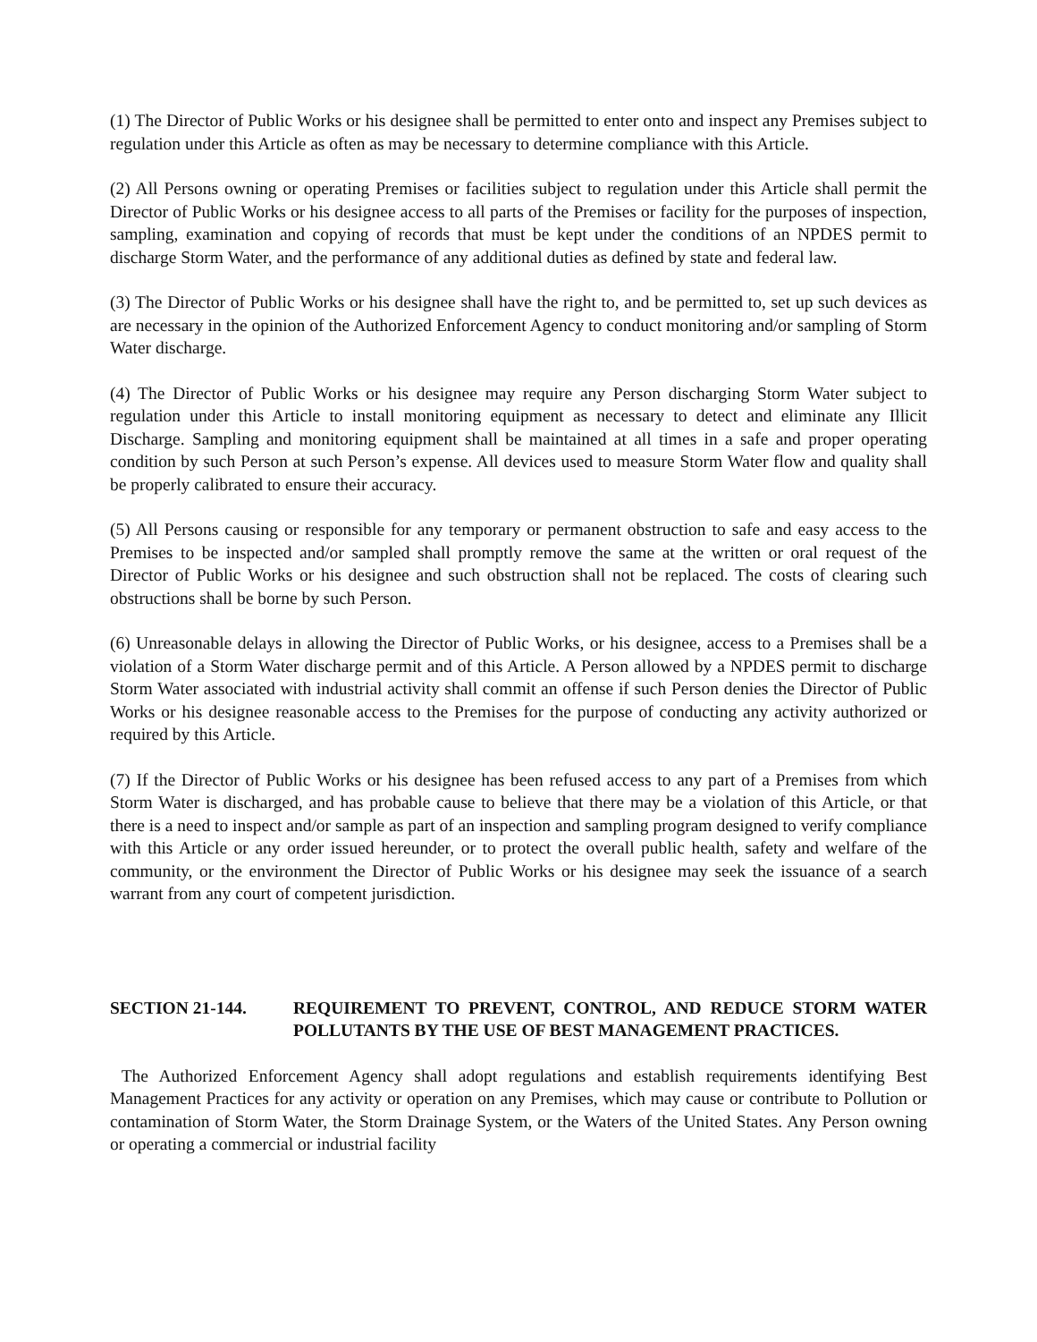(1) The Director of Public Works or his designee shall be permitted to enter onto and inspect any Premises subject to regulation under this Article as often as may be necessary to determine compliance with this Article.
(2) All Persons owning or operating Premises or facilities subject to regulation under this Article shall permit the Director of Public Works or his designee access to all parts of the Premises or facility for the purposes of inspection, sampling, examination and copying of records that must be kept under the conditions of an NPDES permit to discharge Storm Water, and the performance of any additional duties as defined by state and federal law.
(3) The Director of Public Works or his designee shall have the right to, and be permitted to, set up such devices as are necessary in the opinion of the Authorized Enforcement Agency to conduct monitoring and/or sampling of Storm Water discharge.
(4) The Director of Public Works or his designee may require any Person discharging Storm Water subject to regulation under this Article to install monitoring equipment as necessary to detect and eliminate any Illicit Discharge. Sampling and monitoring equipment shall be maintained at all times in a safe and proper operating condition by such Person at such Person’s expense. All devices used to measure Storm Water flow and quality shall be properly calibrated to ensure their accuracy.
(5) All Persons causing or responsible for any temporary or permanent obstruction to safe and easy access to the Premises to be inspected and/or sampled shall promptly remove the same at the written or oral request of the Director of Public Works or his designee and such obstruction shall not be replaced. The costs of clearing such obstructions shall be borne by such Person.
(6) Unreasonable delays in allowing the Director of Public Works, or his designee, access to a Premises shall be a violation of a Storm Water discharge permit and of this Article. A Person allowed by a NPDES permit to discharge Storm Water associated with industrial activity shall commit an offense if such Person denies the Director of Public Works or his designee reasonable access to the Premises for the purpose of conducting any activity authorized or required by this Article.
(7) If the Director of Public Works or his designee has been refused access to any part of a Premises from which Storm Water is discharged, and has probable cause to believe that there may be a violation of this Article, or that there is a need to inspect and/or sample as part of an inspection and sampling program designed to verify compliance with this Article or any order issued hereunder, or to protect the overall public health, safety and welfare of the community, or the environment the Director of Public Works or his designee may seek the issuance of a search warrant from any court of competent jurisdiction.
SECTION 21-144. REQUIREMENT TO PREVENT, CONTROL, AND REDUCE STORM WATER POLLUTANTS BY THE USE OF BEST MANAGEMENT PRACTICES.
The Authorized Enforcement Agency shall adopt regulations and establish requirements identifying Best Management Practices for any activity or operation on any Premises, which may cause or contribute to Pollution or contamination of Storm Water, the Storm Drainage System, or the Waters of the United States. Any Person owning or operating a commercial or industrial facility